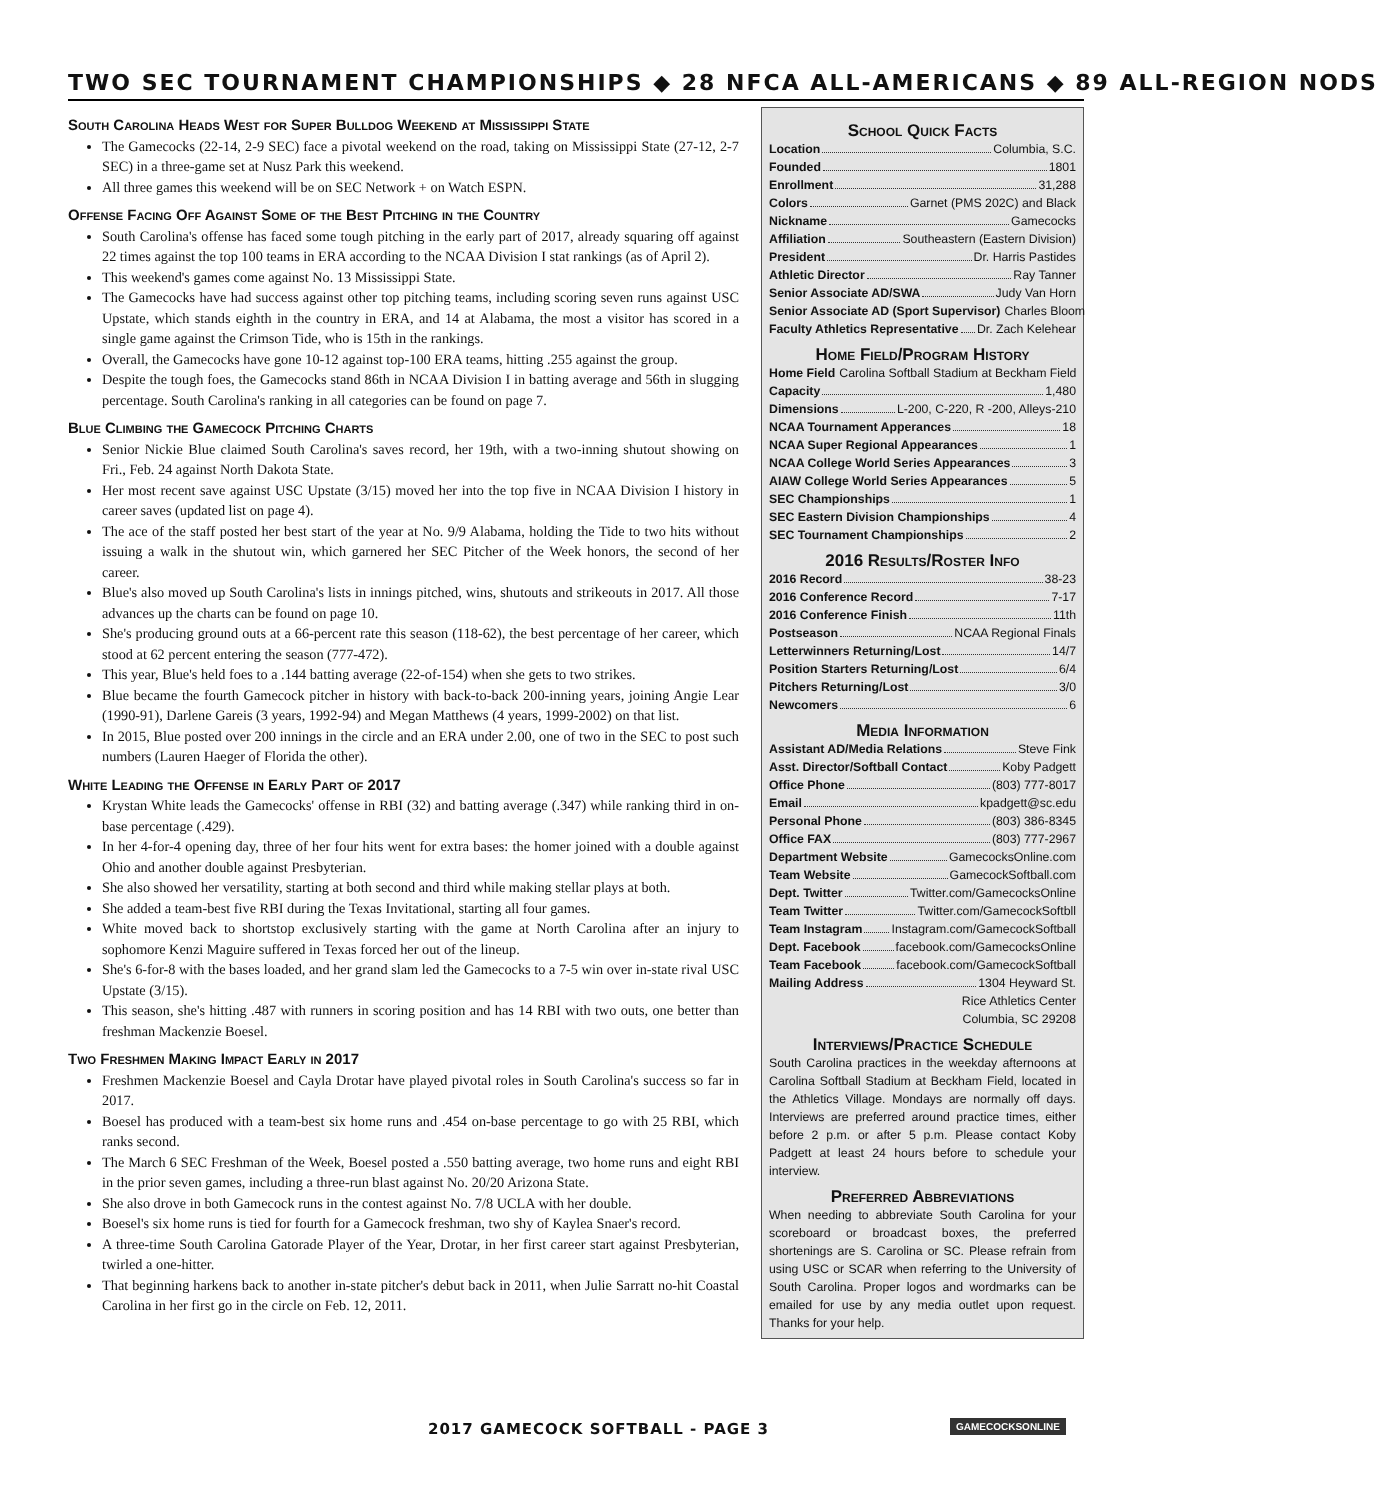TWO SEC TOURNAMENT CHAMPIONSHIPS ◆ 28 NFCA ALL-AMERICANS ◆ 89 ALL-REGION NODS
South Carolina Heads West for Super Bulldog Weekend at Mississippi State
The Gamecocks (22-14, 2-9 SEC) face a pivotal weekend on the road, taking on Mississippi State (27-12, 2-7 SEC) in a three-game set at Nusz Park this weekend.
All three games this weekend will be on SEC Network + on Watch ESPN.
Offense Facing Off Against Some of the Best Pitching in the Country
South Carolina's offense has faced some tough pitching in the early part of 2017, already squaring off against 22 times against the top 100 teams in ERA according to the NCAA Division I stat rankings (as of April 2).
This weekend's games come against No. 13 Mississippi State.
The Gamecocks have had success against other top pitching teams, including scoring seven runs against USC Upstate, which stands eighth in the country in ERA, and 14 at Alabama, the most a visitor has scored in a single game against the Crimson Tide, who is 15th in the rankings.
Overall, the Gamecocks have gone 10-12 against top-100 ERA teams, hitting .255 against the group.
Despite the tough foes, the Gamecocks stand 86th in NCAA Division I in batting average and 56th in slugging percentage. South Carolina's ranking in all categories can be found on page 7.
Blue Climbing the Gamecock Pitching Charts
Senior Nickie Blue claimed South Carolina's saves record, her 19th, with a two-inning shutout showing on Fri., Feb. 24 against North Dakota State.
Her most recent save against USC Upstate (3/15) moved her into the top five in NCAA Division I history in career saves (updated list on page 4).
The ace of the staff posted her best start of the year at No. 9/9 Alabama, holding the Tide to two hits without issuing a walk in the shutout win, which garnered her SEC Pitcher of the Week honors, the second of her career.
Blue's also moved up South Carolina's lists in innings pitched, wins, shutouts and strikeouts in 2017. All those advances up the charts can be found on page 10.
She's producing ground outs at a 66-percent rate this season (118-62), the best percentage of her career, which stood at 62 percent entering the season (777-472).
This year, Blue's held foes to a .144 batting average (22-of-154) when she gets to two strikes.
Blue became the fourth Gamecock pitcher in history with back-to-back 200-inning years, joining Angie Lear (1990-91), Darlene Gareis (3 years, 1992-94) and Megan Matthews (4 years, 1999-2002) on that list.
In 2015, Blue posted over 200 innings in the circle and an ERA under 2.00, one of two in the SEC to post such numbers (Lauren Haeger of Florida the other).
White Leading the Offense in Early Part of 2017
Krystan White leads the Gamecocks' offense in RBI (32) and batting average (.347) while ranking third in on-base percentage (.429).
In her 4-for-4 opening day, three of her four hits went for extra bases: the homer joined with a double against Ohio and another double against Presbyterian.
She also showed her versatility, starting at both second and third while making stellar plays at both.
She added a team-best five RBI during the Texas Invitational, starting all four games.
White moved back to shortstop exclusively starting with the game at North Carolina after an injury to sophomore Kenzi Maguire suffered in Texas forced her out of the lineup.
She's 6-for-8 with the bases loaded, and her grand slam led the Gamecocks to a 7-5 win over in-state rival USC Upstate (3/15).
This season, she's hitting .487 with runners in scoring position and has 14 RBI with two outs, one better than freshman Mackenzie Boesel.
Two Freshmen Making Impact Early in 2017
Freshmen Mackenzie Boesel and Cayla Drotar have played pivotal roles in South Carolina's success so far in 2017.
Boesel has produced with a team-best six home runs and .454 on-base percentage to go with 25 RBI, which ranks second.
The March 6 SEC Freshman of the Week, Boesel posted a .550 batting average, two home runs and eight RBI in the prior seven games, including a three-run blast against No. 20/20 Arizona State.
She also drove in both Gamecock runs in the contest against No. 7/8 UCLA with her double.
Boesel's six home runs is tied for fourth for a Gamecock freshman, two shy of Kaylea Snaer's record.
A three-time South Carolina Gatorade Player of the Year, Drotar, in her first career start against Presbyterian, twirled a one-hitter.
That beginning harkens back to another in-state pitcher's debut back in 2011, when Julie Sarratt no-hit Coastal Carolina in her first go in the circle on Feb. 12, 2011.
School Quick Facts
Location Columbia, S.C.
Founded 1801
Enrollment 31,288
Colors Garnet (PMS 202C) and Black
Nickname Gamecocks
Affiliation Southeastern (Eastern Division)
President Dr. Harris Pastides
Athletic Director Ray Tanner
Senior Associate AD/SWA Judy Van Horn
Senior Associate AD (Sport Supervisor) Charles Bloom
Faculty Athletics Representative Dr. Zach Kelehear
Home Field/Program History
Home Field Carolina Softball Stadium at Beckham Field
Capacity 1,480
Dimensions L-200, C-220, R -200, Alleys-210
NCAA Tournament Apperances 18
NCAA Super Regional Appearances 1
NCAA College World Series Appearances 3
AIAW College World Series Appearances 5
SEC Championships 1
SEC Eastern Division Championships 4
SEC Tournament Championships 2
2016 Results/Roster Info
2016 Record 38-23
2016 Conference Record 7-17
2016 Conference Finish 11th
Postseason NCAA Regional Finals
Letterwinners Returning/Lost 14/7
Position Starters Returning/Lost 6/4
Pitchers Returning/Lost 3/0
Newcomers 6
Media Information
Assistant AD/Media Relations Steve Fink
Asst. Director/Softball Contact Koby Padgett
Office Phone (803) 777-8017
Email kpadgett@sc.edu
Personal Phone (803) 386-8345
Office FAX (803) 777-2967
Department Website GamecocksOnline.com
Team Website GamecockSoftball.com
Dept. Twitter Twitter.com/GamecocksOnline
Team Twitter Twitter.com/GamecockSoftbll
Team Instagram Instagram.com/GamecockSoftball
Dept. Facebook facebook.com/GamecocksOnline
Team Facebook facebook.com/GamecockSoftball
Mailing Address 1304 Heyward St.
Rice Athletics Center
Columbia, SC 29208
Interviews/Practice Schedule
South Carolina practices in the weekday afternoons at Carolina Softball Stadium at Beckham Field, located in the Athletics Village. Mondays are normally off days. Interviews are preferred around practice times, either before 2 p.m. or after 5 p.m. Please contact Koby Padgett at least 24 hours before to schedule your interview.
Preferred Abbreviations
When needing to abbreviate South Carolina for your scoreboard or broadcast boxes, the preferred shortenings are S. Carolina or SC. Please refrain from using USC or SCAR when referring to the University of South Carolina. Proper logos and wordmarks can be emailed for use by any media outlet upon request. Thanks for your help.
2017 GAMECOCK SOFTBALL - PAGE 3
GAMECOCKSONLINE